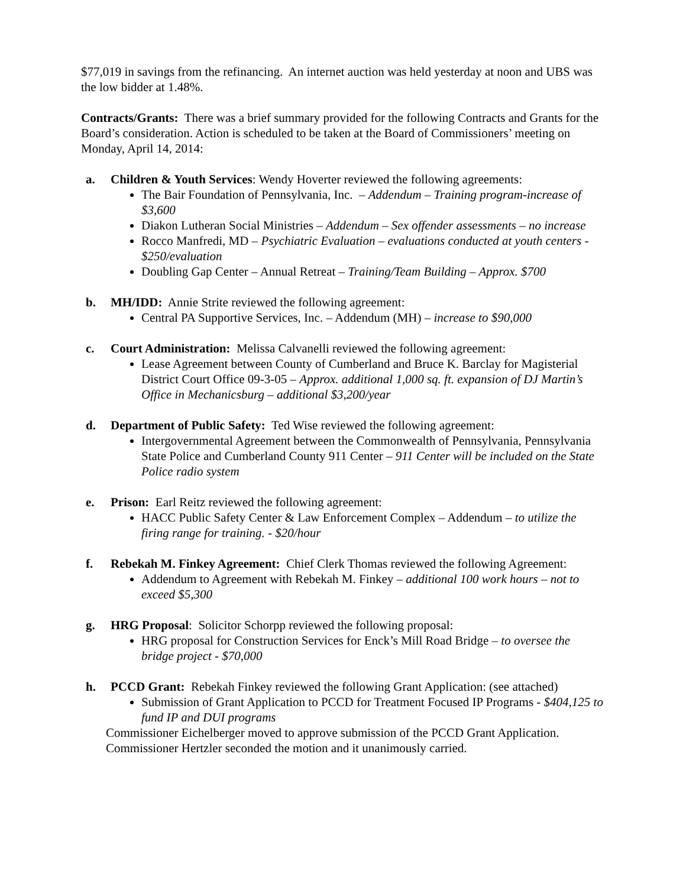$77,019 in savings from the refinancing. An internet auction was held yesterday at noon and UBS was the low bidder at 1.48%.
Contracts/Grants: There was a brief summary provided for the following Contracts and Grants for the Board’s consideration. Action is scheduled to be taken at the Board of Commissioners’ meeting on Monday, April 14, 2014:
a. Children & Youth Services: Wendy Hoverter reviewed the following agreements:
The Bair Foundation of Pennsylvania, Inc. – Addendum – Training program-increase of $3,600
Diakon Lutheran Social Ministries – Addendum – Sex offender assessments – no increase
Rocco Manfredi, MD – Psychiatric Evaluation – evaluations conducted at youth centers - $250/evaluation
Doubling Gap Center – Annual Retreat – Training/Team Building – Approx. $700
b. MH/IDD: Annie Strite reviewed the following agreement:
Central PA Supportive Services, Inc. – Addendum (MH) – increase to $90,000
c. Court Administration: Melissa Calvanelli reviewed the following agreement:
Lease Agreement between County of Cumberland and Bruce K. Barclay for Magisterial District Court Office 09-3-05 – Approx. additional 1,000 sq. ft. expansion of DJ Martin’s Office in Mechanicsburg – additional $3,200/year
d. Department of Public Safety: Ted Wise reviewed the following agreement:
Intergovernmental Agreement between the Commonwealth of Pennsylvania, Pennsylvania State Police and Cumberland County 911 Center – 911 Center will be included on the State Police radio system
e. Prison: Earl Reitz reviewed the following agreement:
HACC Public Safety Center & Law Enforcement Complex – Addendum – to utilize the firing range for training. - $20/hour
f. Rebekah M. Finkey Agreement: Chief Clerk Thomas reviewed the following Agreement:
Addendum to Agreement with Rebekah M. Finkey – additional 100 work hours – not to exceed $5,300
g. HRG Proposal: Solicitor Schorpp reviewed the following proposal:
HRG proposal for Construction Services for Enck’s Mill Road Bridge – to oversee the bridge project - $70,000
h. PCCD Grant: Rebekah Finkey reviewed the following Grant Application: (see attached)
Submission of Grant Application to PCCD for Treatment Focused IP Programs - $404,125 to fund IP and DUI programs
Commissioner Eichelberger moved to approve submission of the PCCD Grant Application. Commissioner Hertzler seconded the motion and it unanimously carried.